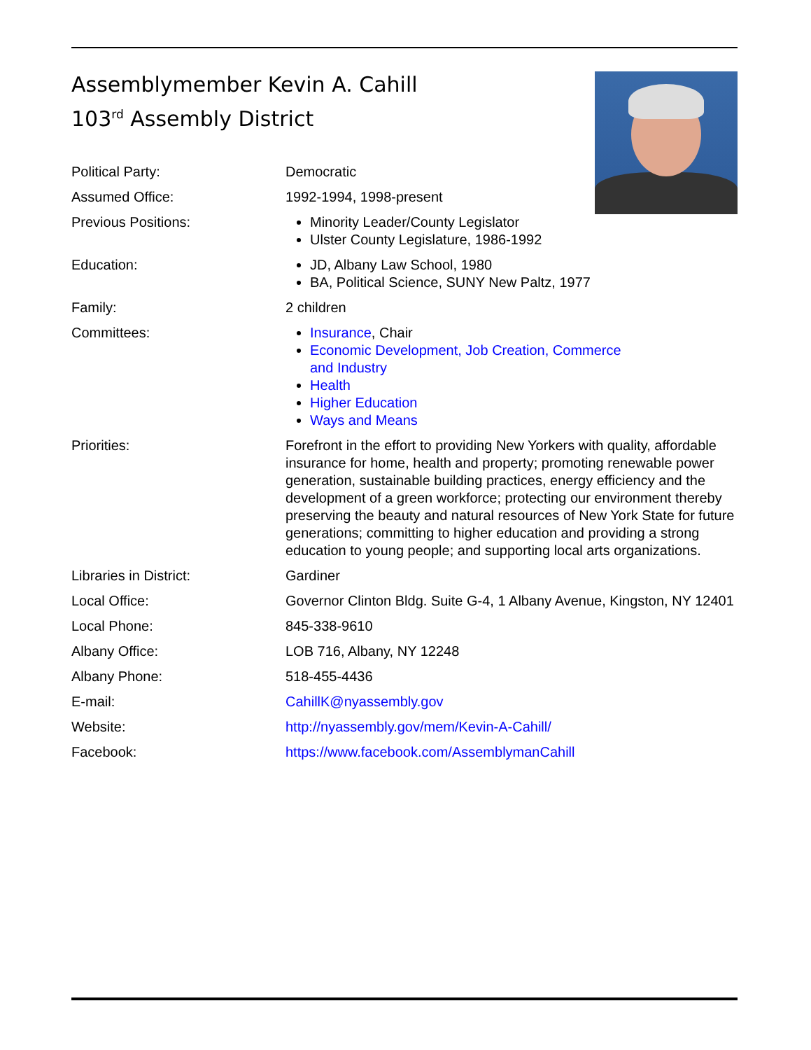Assemblymember Kevin A. Cahill
103<sup>rd</sup> Assembly District
Political Party: Democratic
Assumed Office: 1992-1994, 1998-present
Previous Positions: Minority Leader/County Legislator
Ulster County Legislature, 1986-1992
Education: JD, Albany Law School, 1980
BA, Political Science, SUNY New Paltz, 1977
Family: 2 children
Committees: Insurance, Chair
Economic Development, Job Creation, Commerce
and Industry
Health
Higher Education
Ways and Means
Priorities: Forefront in the effort to providing New Yorkers with quality, affordable insurance for home, health and property; promoting renewable power generation, sustainable building practices, energy efficiency and the development of a green workforce; protecting our environment thereby preserving the beauty and natural resources of New York State for future generations; committing to higher education and providing a strong education to young people; and supporting local arts organizations.
Libraries in District: Gardiner
Local Office: Governor Clinton Bldg. Suite G-4, 1 Albany Avenue, Kingston, NY 12401
Local Phone: 845-338-9610
Albany Office: LOB 716, Albany, NY 12248
Albany Phone: 518-455-4436
E-mail: CahillK@nyassembly.gov
Website: http://nyassembly.gov/mem/Kevin-A-Cahill/
Facebook: https://www.facebook.com/AssemblymanCahill